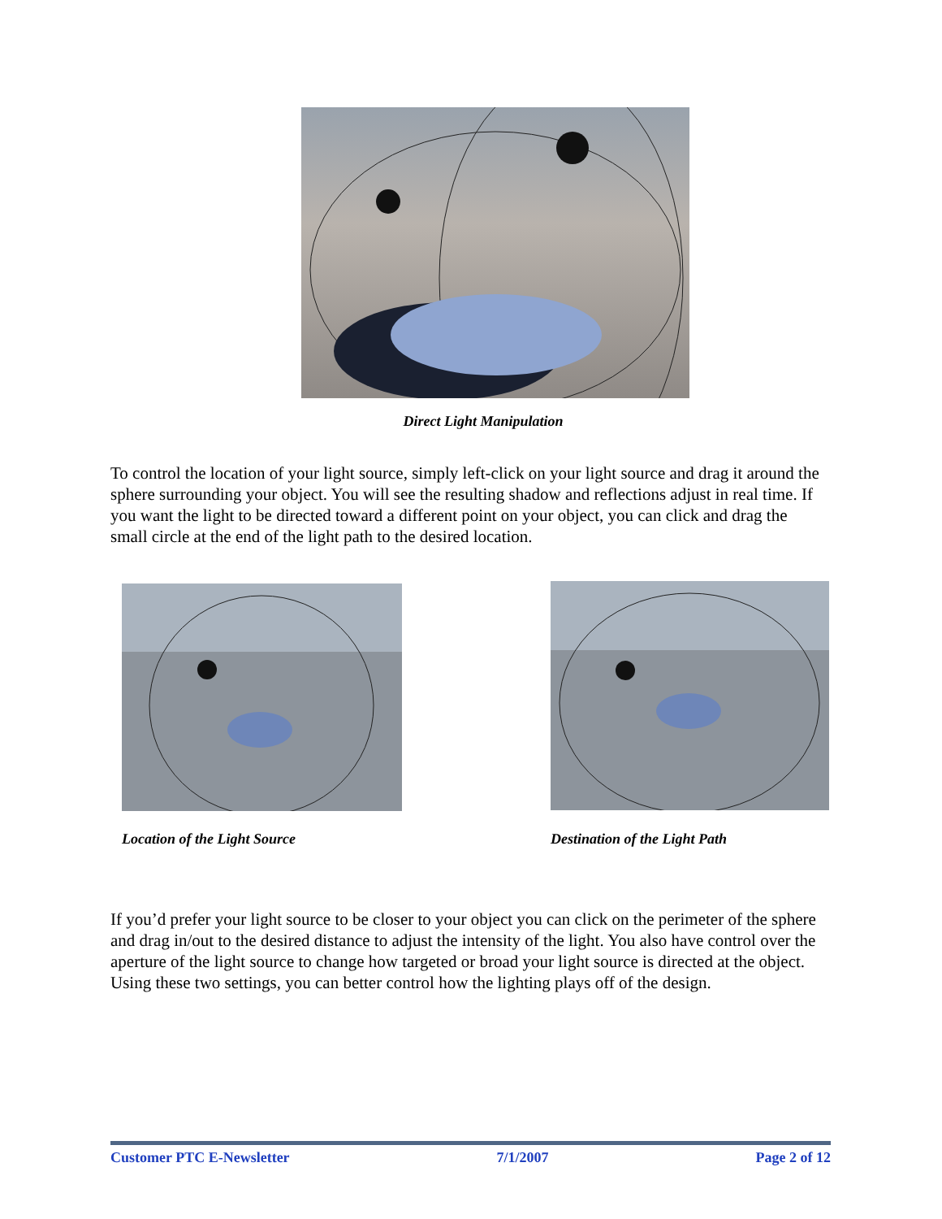Direct Light Manipulation
To control the location of your light source, simply left-click on your light source and drag it around the sphere surrounding your object. You will see the resulting shadow and reflections adjust in real time. If you want the light to be directed toward a different point on your object, you can click and drag the small circle at the end of the light path to the desired location.
Location of the Light Source Destination of the Light Path
If you’d prefer your light source to be closer to your object you can click on the perimeter of the sphere and drag in/out to the desired distance to adjust the intensity of the light. You also have control over the aperture of the light source to change how targeted or broad your light source is directed at the object. Using these two settings, you can better control how the lighting plays off of the design.
Customer PTC E-Newsletter 7/1/2007 Page 2 of 12